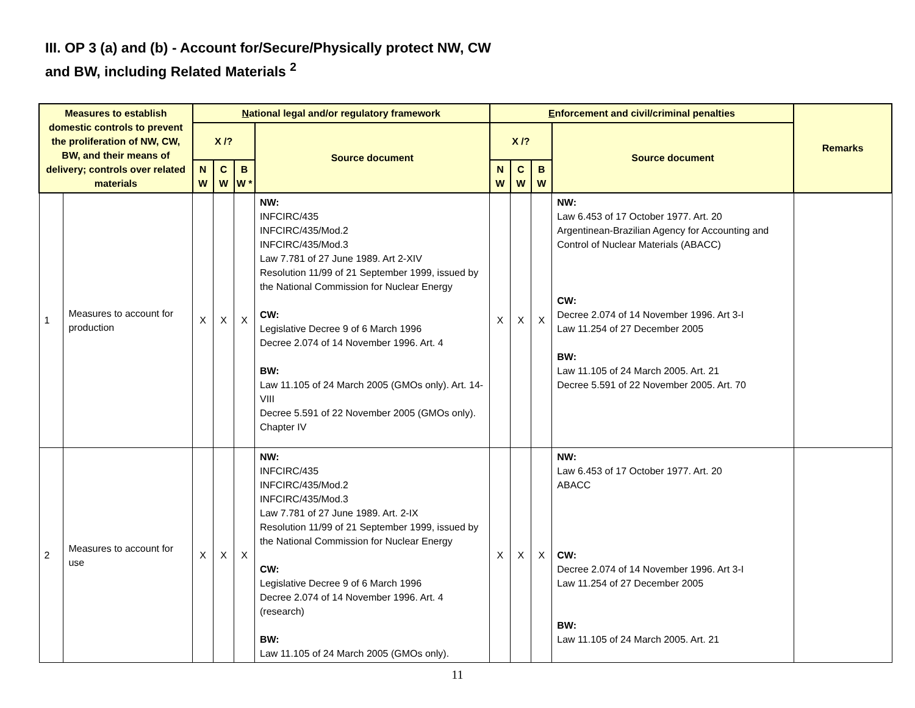III. OP 3 (a) and (b) - Account for/Secure/Physically protect NW, CW
and BW, including Related Materials <sup>2</sup>
| Measures to establish domestic controls to prevent the proliferation of NW, CW, BW, and their means of delivery; controls over related materials | | N ational legal and/or regulatory framework | | | | E nforcement and civil/criminal penalties | | | | Remarks |
| --- | --- | --- | --- | --- | --- | --- | --- | --- | --- | --- |
| | | X /? | | | Source document | X /? | | | Source document | |
| | | N W | C W | B W * | | N W | C W | B W | | |
| 1 | Measures to account for production | X | X | X | NW: INFCIRC/435 INFCIRC/435/Mod.2 INFCIRC/435/Mod.3 Law 7.781 of 27 June 1989. Art 2-XIV Resolution 11/99 of 21 September 1999, issued by the National Commission for Nuclear Energy CW: Legislative Decree 9 of 6 March 1996 Decree 2.074 of 14 November 1996. Art. 4 BW: Law 11.105 of 24 March 2005 (GMOs only). Art. 14-VIII Decree 5.591 of 22 November 2005 (GMOs only). Chapter IV | X | X | X | NW: Law 6.453 of 17 October 1977. Art. 20 Argentinean-Brazilian Agency for Accounting and Control of Nuclear Materials (ABACC) CW: Decree 2.074 of 14 November 1996. Art 3-I Law 11.254 of 27 December 2005 BW: Law 11.105 of 24 March 2005. Art. 21 Decree 5.591 of 22 November 2005. Art. 70 | |
| 2 | Measures to account for use | X | X | X | NW: INFCIRC/435 INFCIRC/435/Mod.2 INFCIRC/435/Mod.3 Law 7.781 of 27 June 1989. Art. 2-IX Resolution 11/99 of 21 September 1999, issued by the National Commission for Nuclear Energy CW: Legislative Decree 9 of 6 March 1996 Decree 2.074 of 14 November 1996. Art. 4 (research) BW: Law 11.105 of 24 March 2005 (GMOs only). | X | X | X | NW: Law 6.453 of 17 October 1977. Art. 20 ABACC CW: Decree 2.074 of 14 November 1996. Art 3-I Law 11.254 of 27 December 2005 BW: Law 11.105 of 24 March 2005. Art. 21 | |
11